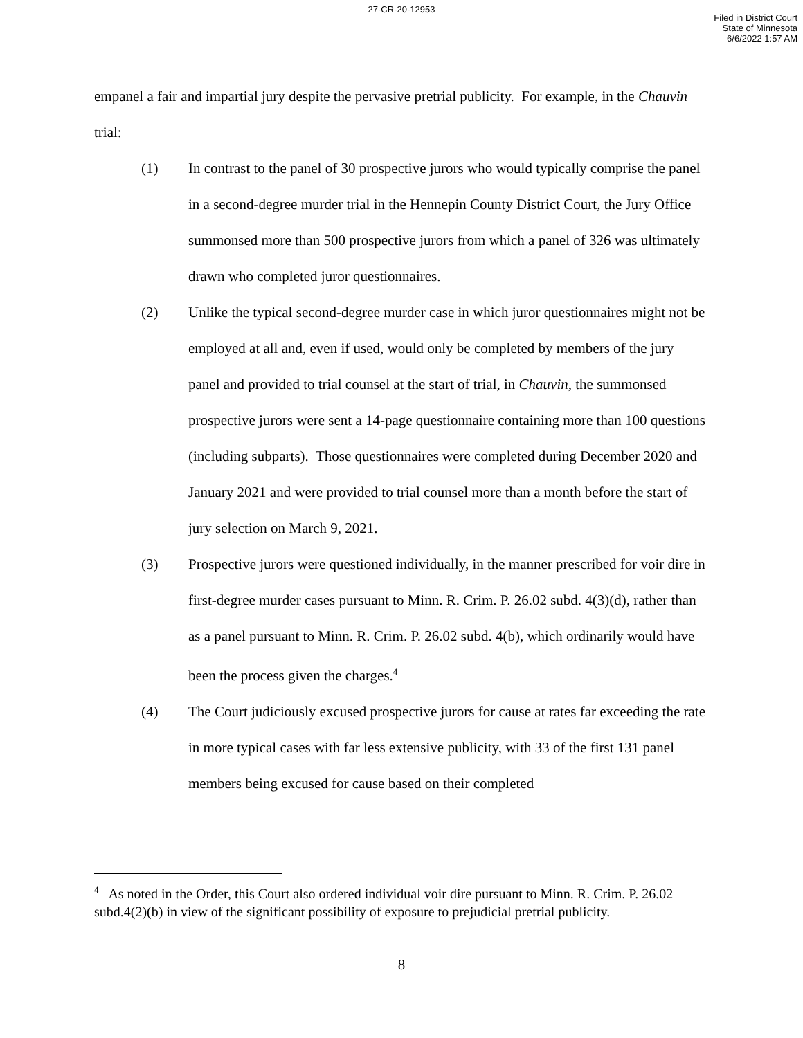27-CR-20-12953
Filed in District Court
State of Minnesota
6/6/2022 1:57 AM
empanel a fair and impartial jury despite the pervasive pretrial publicity. For example, in the Chauvin trial:
(1) In contrast to the panel of 30 prospective jurors who would typically comprise the panel in a second-degree murder trial in the Hennepin County District Court, the Jury Office summonsed more than 500 prospective jurors from which a panel of 326 was ultimately drawn who completed juror questionnaires.
(2) Unlike the typical second-degree murder case in which juror questionnaires might not be employed at all and, even if used, would only be completed by members of the jury panel and provided to trial counsel at the start of trial, in Chauvin, the summonsed prospective jurors were sent a 14-page questionnaire containing more than 100 questions (including subparts). Those questionnaires were completed during December 2020 and January 2021 and were provided to trial counsel more than a month before the start of jury selection on March 9, 2021.
(3) Prospective jurors were questioned individually, in the manner prescribed for voir dire in first-degree murder cases pursuant to Minn. R. Crim. P. 26.02 subd. 4(3)(d), rather than as a panel pursuant to Minn. R. Crim. P. 26.02 subd. 4(b), which ordinarily would have been the process given the charges.<sup>4</sup>
(4) The Court judiciously excused prospective jurors for cause at rates far exceeding the rate in more typical cases with far less extensive publicity, with 33 of the first 131 panel members being excused for cause based on their completed
<sup>4</sup> As noted in the Order, this Court also ordered individual voir dire pursuant to Minn. R. Crim. P. 26.02 subd.4(2)(b) in view of the significant possibility of exposure to prejudicial pretrial publicity.
8